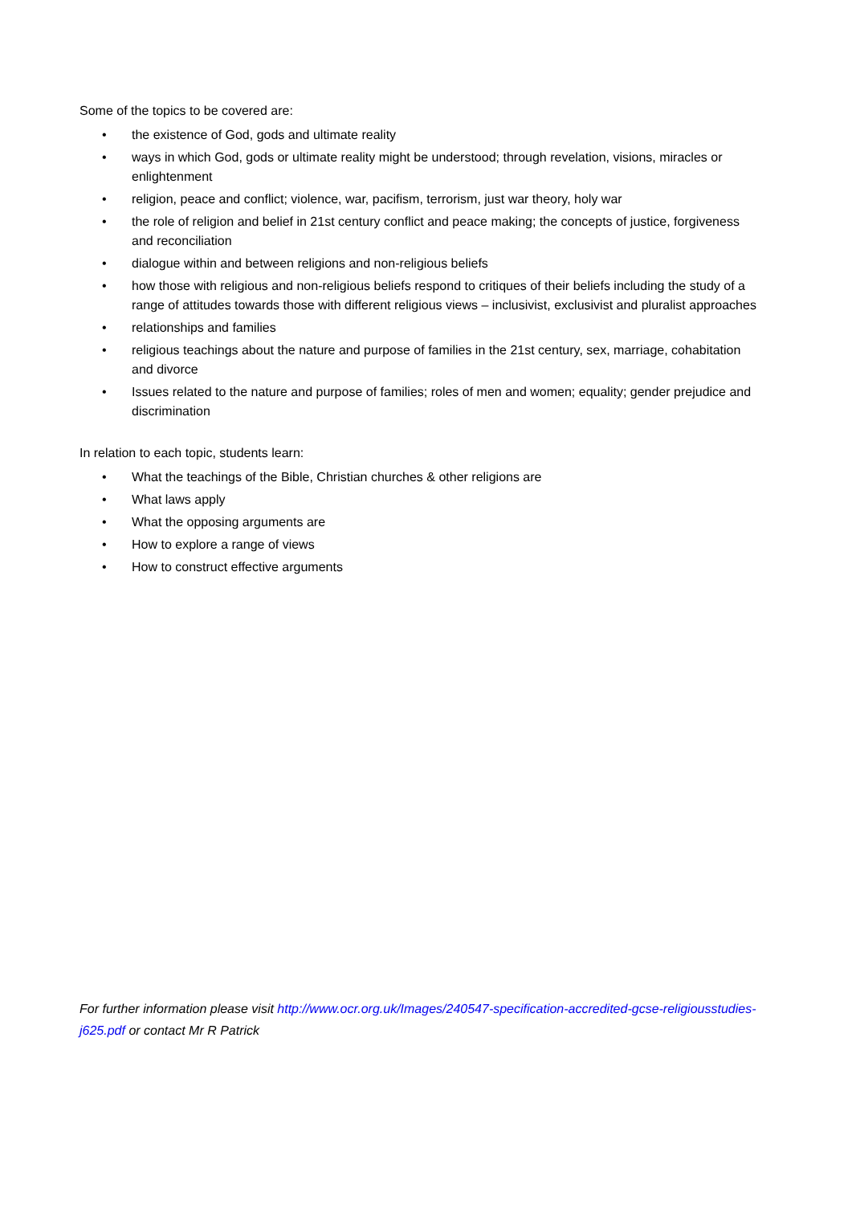Some of the topics to be covered are:
• the existence of God, gods and ultimate reality
• ways in which God, gods or ultimate reality might be understood; through revelation, visions, miracles or enlightenment
• religion, peace and conflict; violence, war, pacifism, terrorism, just war theory, holy war
• the role of religion and belief in 21st century conflict and peace making; the concepts of justice, forgiveness and reconciliation
• dialogue within and between religions and non-religious beliefs
• how those with religious and non-religious beliefs respond to critiques of their beliefs including the study of a range of attitudes towards those with different religious views – inclusivist, exclusivist and pluralist approaches
• relationships and families
• religious teachings about the nature and purpose of families in the 21st century, sex, marriage, cohabitation and divorce
• Issues related to the nature and purpose of families; roles of men and women; equality; gender prejudice and discrimination
In relation to each topic, students learn:
• What the teachings of the Bible, Christian churches & other religions are
• What laws apply
• What the opposing arguments are
• How to explore a range of views
• How to construct effective arguments
For further information please visit http://www.ocr.org.uk/Images/240547-specification-accredited-gcse-religiousstudies-j625.pdf or contact Mr R Patrick